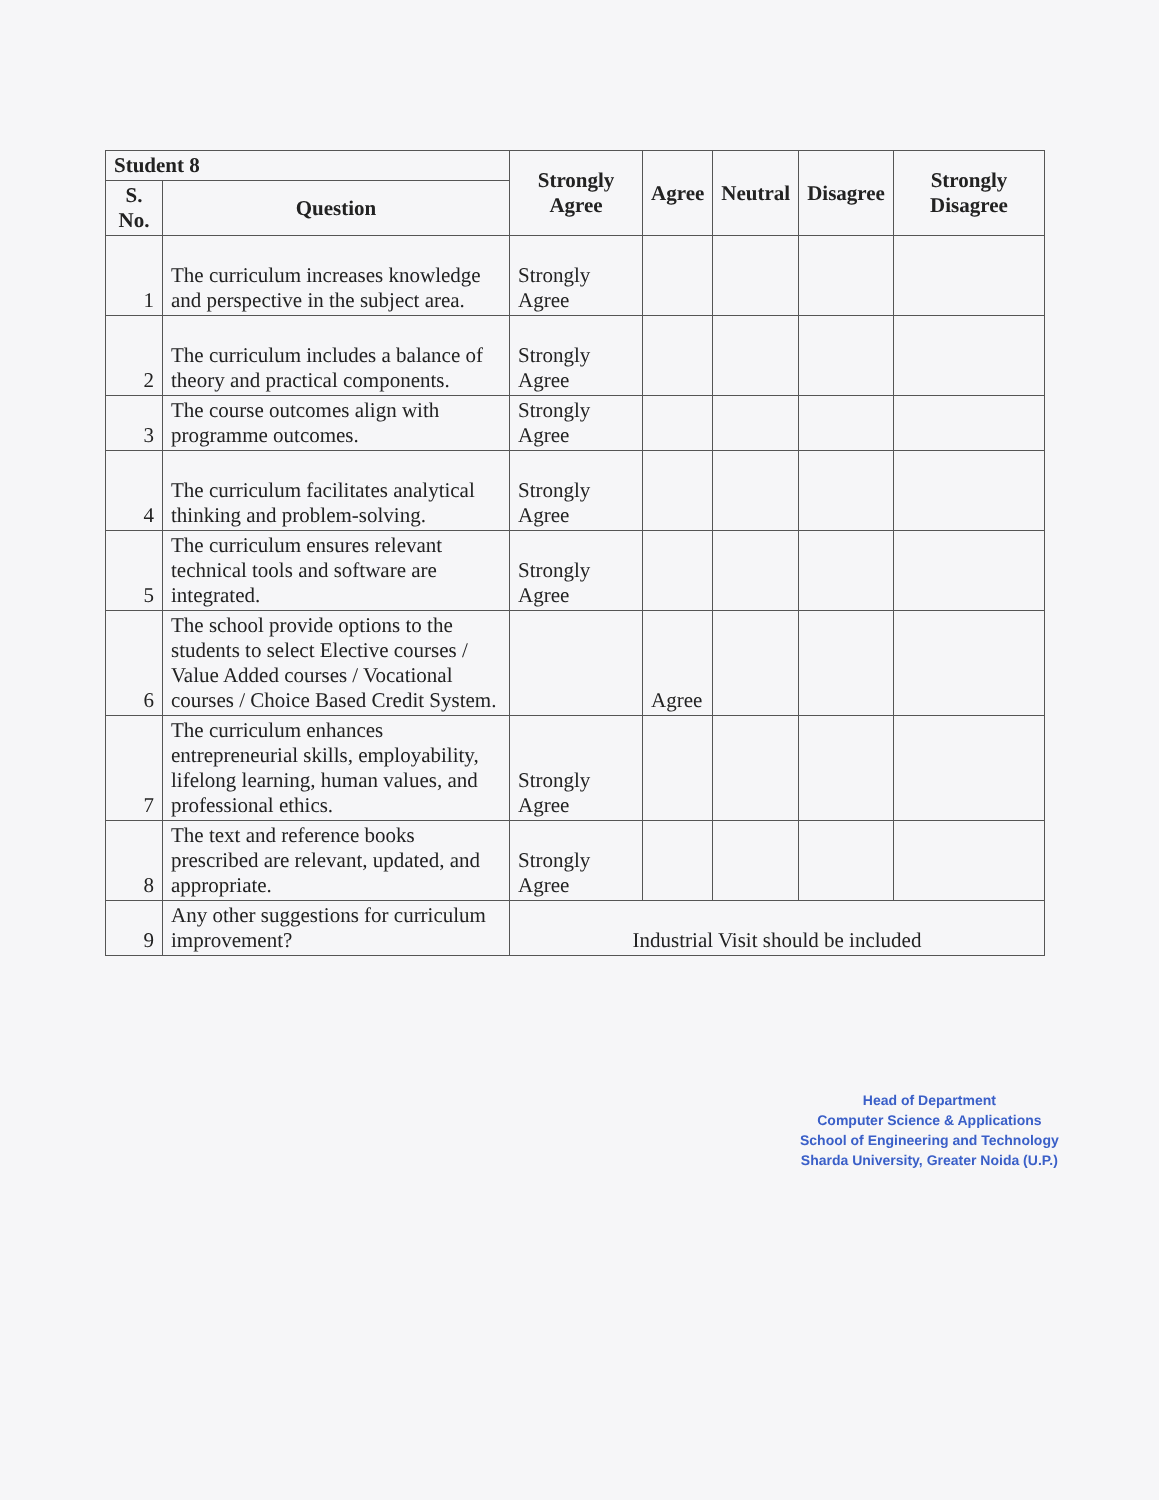| Student 8 | | Strongly Agree | Agree | Neutral | Disagree | Strongly Disagree |
| --- | --- | --- | --- | --- | --- | --- |
| S. No. | Question | | | | | |
| 1 | The curriculum increases knowledge and perspective in the subject area. | Strongly Agree | | | | |
| 2 | The curriculum includes a balance of theory and practical components. | Strongly Agree | | | | |
| 3 | The course outcomes align with programme outcomes. | Strongly Agree | | | | |
| 4 | The curriculum facilitates analytical thinking and problem-solving. | Strongly Agree | | | | |
| 5 | The curriculum ensures relevant technical tools and software are integrated. | Strongly Agree | | | | |
| 6 | The school provide options to the students to select Elective courses / Value Added courses / Vocational courses / Choice Based Credit System. | | Agree | | | |
| 7 | The curriculum enhances entrepreneurial skills, employability, lifelong learning, human values, and professional ethics. | Strongly Agree | | | | |
| 8 | The text and reference books prescribed are relevant, updated, and appropriate. | Strongly Agree | | | | |
| 9 | Any other suggestions for curriculum improvement? | Industrial Visit should be included | | | | |
Head of Department
Computer Science & Applications
School of Engineering and Technology
Sharda University, Greater Noida (U.P.)